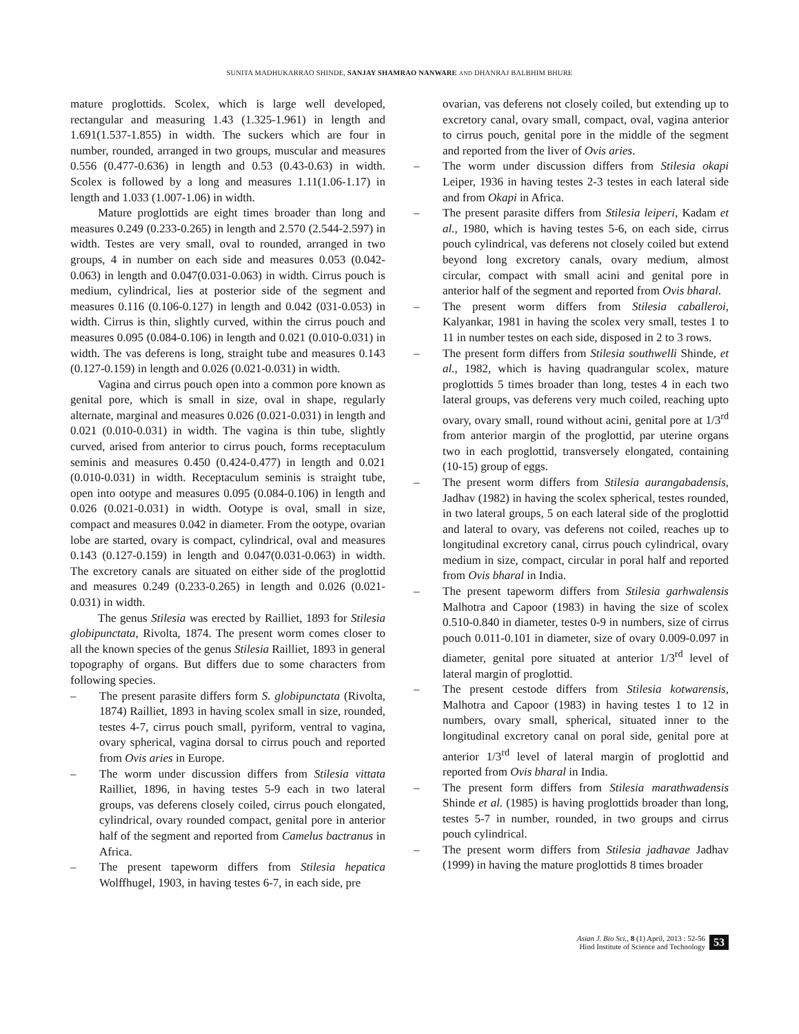SUNITA MADHUKARRAO SHINDE, SANJAY SHAMRAO NANWARE AND DHANRAJ BALBHIM BHURE
mature proglottids. Scolex, which is large well developed, rectangular and measuring 1.43 (1.325-1.961) in length and 1.691(1.537-1.855) in width. The suckers which are four in number, rounded, arranged in two groups, muscular and measures 0.556 (0.477-0.636) in length and 0.53 (0.43-0.63) in width. Scolex is followed by a long and measures 1.11(1.06-1.17) in length and 1.033 (1.007-1.06) in width.
Mature proglottids are eight times broader than long and measures 0.249 (0.233-0.265) in length and 2.570 (2.544-2.597) in width. Testes are very small, oval to rounded, arranged in two groups, 4 in number on each side and measures 0.053 (0.042-0.063) in length and 0.047(0.031-0.063) in width. Cirrus pouch is medium, cylindrical, lies at posterior side of the segment and measures 0.116 (0.106-0.127) in length and 0.042 (031-0.053) in width. Cirrus is thin, slightly curved, within the cirrus pouch and measures 0.095 (0.084-0.106) in length and 0.021 (0.010-0.031) in width. The vas deferens is long, straight tube and measures 0.143 (0.127-0.159) in length and 0.026 (0.021-0.031) in width.
Vagina and cirrus pouch open into a common pore known as genital pore, which is small in size, oval in shape, regularly alternate, marginal and measures 0.026 (0.021-0.031) in length and 0.021 (0.010-0.031) in width. The vagina is thin tube, slightly curved, arised from anterior to cirrus pouch, forms receptaculum seminis and measures 0.450 (0.424-0.477) in length and 0.021 (0.010-0.031) in width. Receptaculum seminis is straight tube, open into ootype and measures 0.095 (0.084-0.106) in length and 0.026 (0.021-0.031) in width. Ootype is oval, small in size, compact and measures 0.042 in diameter. From the ootype, ovarian lobe are started, ovary is compact, cylindrical, oval and measures 0.143 (0.127-0.159) in length and 0.047(0.031-0.063) in width. The excretory canals are situated on either side of the proglottid and measures 0.249 (0.233-0.265) in length and 0.026 (0.021-0.031) in width.
The genus Stilesia was erected by Railliet, 1893 for Stilesia globipunctata, Rivolta, 1874. The present worm comes closer to all the known species of the genus Stilesia Railliet, 1893 in general topography of organs. But differs due to some characters from following species.
– The present parasite differs form S. globipunctata (Rivolta, 1874) Railliet, 1893 in having scolex small in size, rounded, testes 4-7, cirrus pouch small, pyriform, ventral to vagina, ovary spherical, vagina dorsal to cirrus pouch and reported from Ovis aries in Europe.
– The worm under discussion differs from Stilesia vittata Railliet, 1896, in having testes 5-9 each in two lateral groups, vas deferens closely coiled, cirrus pouch elongated, cylindrical, ovary rounded compact, genital pore in anterior half of the segment and reported from Camelus bactranus in Africa.
– The present tapeworm differs from Stilesia hepatica Wolffhugel, 1903, in having testes 6-7, in each side, pre
ovarian, vas deferens not closely coiled, but extending up to excretory canal, ovary small, compact, oval, vagina anterior to cirrus pouch, genital pore in the middle of the segment and reported from the liver of Ovis aries.
– The worm under discussion differs from Stilesia okapi Leiper, 1936 in having testes 2-3 testes in each lateral side and from Okapi in Africa.
– The present parasite differs from Stilesia leiperi, Kadam et al., 1980, which is having testes 5-6, on each side, cirrus pouch cylindrical, vas deferens not closely coiled but extend beyond long excretory canals, ovary medium, almost circular, compact with small acini and genital pore in anterior half of the segment and reported from Ovis bharal.
– The present worm differs from Stilesia caballeroi, Kalyankar, 1981 in having the scolex very small, testes 1 to 11 in number testes on each side, disposed in 2 to 3 rows.
– The present form differs from Stilesia southwelli Shinde, et al., 1982, which is having quadrangular scolex, mature proglottids 5 times broader than long, testes 4 in each two lateral groups, vas deferens very much coiled, reaching upto ovary, ovary small, round without acini, genital pore at 1/3<sup>rd</sup> from anterior margin of the proglottid, par uterine organs two in each proglottid, transversely elongated, containing (10-15) group of eggs.
– The present worm differs from Stilesia aurangabadensis, Jadhav (1982) in having the scolex spherical, testes rounded, in two lateral groups, 5 on each lateral side of the proglottid and lateral to ovary, vas deferens not coiled, reaches up to longitudinal excretory canal, cirrus pouch cylindrical, ovary medium in size, compact, circular in poral half and reported from Ovis bharal in India.
– The present tapeworm differs from Stilesia garhwalensis Malhotra and Capoor (1983) in having the size of scolex 0.510-0.840 in diameter, testes 0-9 in numbers, size of cirrus pouch 0.011-0.101 in diameter, size of ovary 0.009-0.097 in diameter, genital pore situated at anterior 1/3<sup>rd</sup> level of lateral margin of proglottid.
– The present cestode differs from Stilesia kotwarensis, Malhotra and Capoor (1983) in having testes 1 to 12 in numbers, ovary small, spherical, situated inner to the longitudinal excretory canal on poral side, genital pore at anterior 1/3<sup>rd</sup> level of lateral margin of proglottid and reported from Ovis bharal in India.
– The present form differs from Stilesia marathwadensis Shinde et al. (1985) is having proglottids broader than long, testes 5-7 in number, rounded, in two groups and cirrus pouch cylindrical.
– The present worm differs from Stilesia jadhavae Jadhav (1999) in having the mature proglottids 8 times broader
Asian J. Bio Sci., 8 (1) April, 2013 : 52-56
Hind Institute of Science and Technology
53